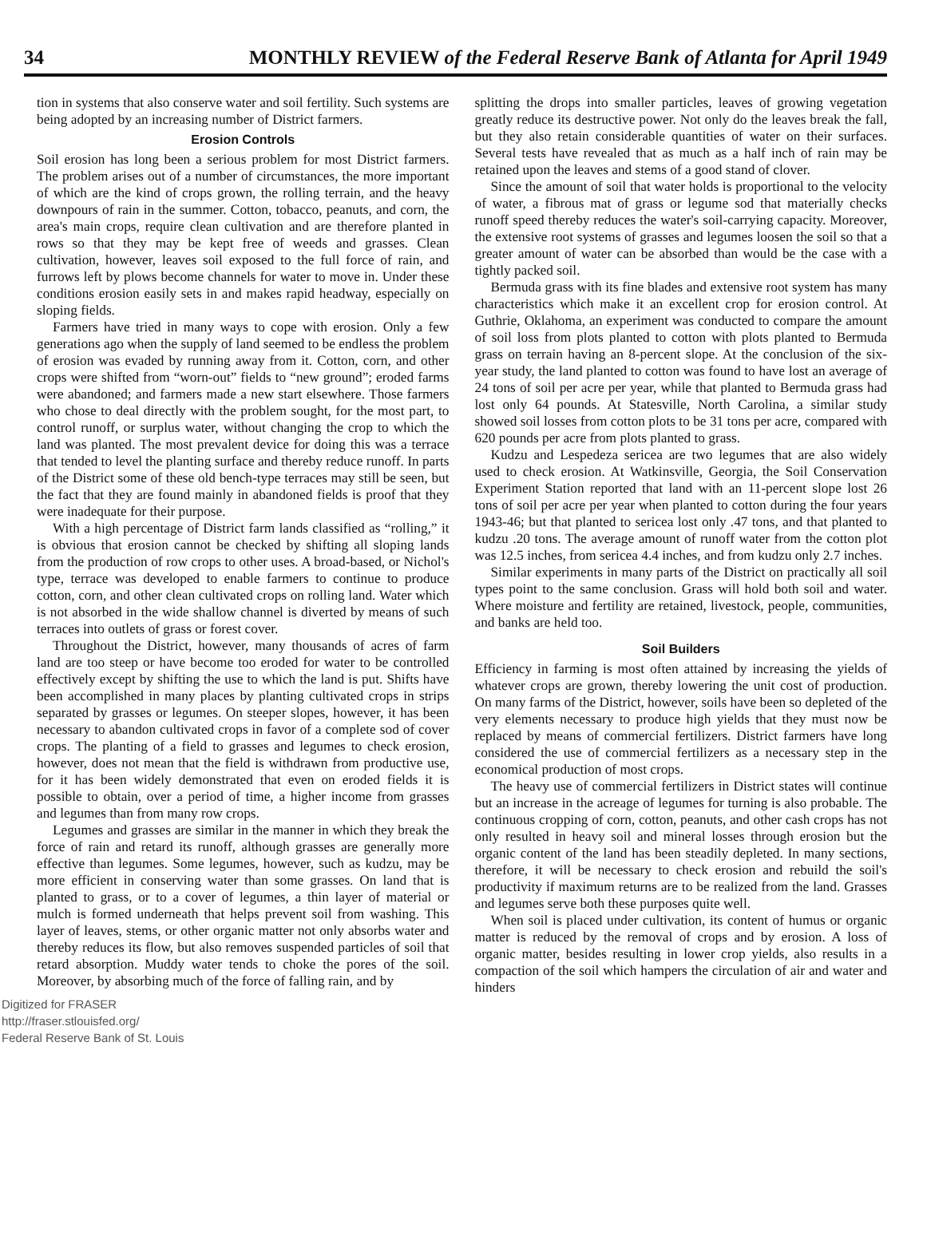34 MONTHLY REVIEW of the Federal Reserve Bank of Atlanta for April 1949
tion in systems that also conserve water and soil fertility. Such systems are being adopted by an increasing number of District farmers.
Erosion Controls
Soil erosion has long been a serious problem for most District farmers. The problem arises out of a number of circumstances, the more important of which are the kind of crops grown, the rolling terrain, and the heavy downpours of rain in the summer. Cotton, tobacco, peanuts, and corn, the area's main crops, require clean cultivation and are therefore planted in rows so that they may be kept free of weeds and grasses. Clean cultivation, however, leaves soil exposed to the full force of rain, and furrows left by plows become channels for water to move in. Under these conditions erosion easily sets in and makes rapid headway, especially on sloping fields.
Farmers have tried in many ways to cope with erosion. Only a few generations ago when the supply of land seemed to be endless the problem of erosion was evaded by running away from it. Cotton, corn, and other crops were shifted from “worn-out” fields to “new ground”; eroded farms were abandoned; and farmers made a new start elsewhere. Those farmers who chose to deal directly with the problem sought, for the most part, to control runoff, or surplus water, without changing the crop to which the land was planted. The most prevalent device for doing this was a terrace that tended to level the planting surface and thereby reduce runoff. In parts of the District some of these old bench-type terraces may still be seen, but the fact that they are found mainly in abandoned fields is proof that they were inadequate for their purpose.
With a high percentage of District farm lands classified as “rolling,” it is obvious that erosion cannot be checked by shifting all sloping lands from the production of row crops to other uses. A broad-based, or Nichol's type, terrace was developed to enable farmers to continue to produce cotton, corn, and other clean cultivated crops on rolling land. Water which is not absorbed in the wide shallow channel is diverted by means of such terraces into outlets of grass or forest cover.
Throughout the District, however, many thousands of acres of farm land are too steep or have become too eroded for water to be controlled effectively except by shifting the use to which the land is put. Shifts have been accomplished in many places by planting cultivated crops in strips separated by grasses or legumes. On steeper slopes, however, it has been necessary to abandon cultivated crops in favor of a complete sod of cover crops. The planting of a field to grasses and legumes to check erosion, however, does not mean that the field is withdrawn from productive use, for it has been widely demonstrated that even on eroded fields it is possible to obtain, over a period of time, a higher income from grasses and legumes than from many row crops.
Legumes and grasses are similar in the manner in which they break the force of rain and retard its runoff, although grasses are generally more effective than legumes. Some legumes, however, such as kudzu, may be more efficient in conserving water than some grasses. On land that is planted to grass, or to a cover of legumes, a thin layer of material or mulch is formed underneath that helps prevent soil from washing. This layer of leaves, stems, or other organic matter not only absorbs water and thereby reduces its flow, but also removes suspended particles of soil that retard absorption. Muddy water tends to choke the pores of the soil. Moreover, by absorbing much of the force of falling rain, and by
splitting the drops into smaller particles, leaves of growing vegetation greatly reduce its destructive power. Not only do the leaves break the fall, but they also retain considerable quantities of water on their surfaces. Several tests have revealed that as much as a half inch of rain may be retained upon the leaves and stems of a good stand of clover.
Since the amount of soil that water holds is proportional to the velocity of water, a fibrous mat of grass or legume sod that materially checks runoff speed thereby reduces the water's soil-carrying capacity. Moreover, the extensive root systems of grasses and legumes loosen the soil so that a greater amount of water can be absorbed than would be the case with a tightly packed soil.
Bermuda grass with its fine blades and extensive root system has many characteristics which make it an excellent crop for erosion control. At Guthrie, Oklahoma, an experiment was conducted to compare the amount of soil loss from plots planted to cotton with plots planted to Bermuda grass on terrain having an 8-percent slope. At the conclusion of the six-year study, the land planted to cotton was found to have lost an average of 24 tons of soil per acre per year, while that planted to Bermuda grass had lost only 64 pounds. At Statesville, North Carolina, a similar study showed soil losses from cotton plots to be 31 tons per acre, compared with 620 pounds per acre from plots planted to grass.
Kudzu and Lespedeza sericea are two legumes that are also widely used to check erosion. At Watkinsville, Georgia, the Soil Conservation Experiment Station reported that land with an 11-percent slope lost 26 tons of soil per acre per year when planted to cotton during the four years 1943-46; but that planted to sericea lost only .47 tons, and that planted to kudzu .20 tons. The average amount of runoff water from the cotton plot was 12.5 inches, from sericea 4.4 inches, and from kudzu only 2.7 inches.
Similar experiments in many parts of the District on practically all soil types point to the same conclusion. Grass will hold both soil and water. Where moisture and fertility are retained, livestock, people, communities, and banks are held too.
Soil Builders
Efficiency in farming is most often attained by increasing the yields of whatever crops are grown, thereby lowering the unit cost of production. On many farms of the District, however, soils have been so depleted of the very elements necessary to produce high yields that they must now be replaced by means of commercial fertilizers. District farmers have long considered the use of commercial fertilizers as a necessary step in the economical production of most crops.
The heavy use of commercial fertilizers in District states will continue but an increase in the acreage of legumes for turning is also probable. The continuous cropping of corn, cotton, peanuts, and other cash crops has not only resulted in heavy soil and mineral losses through erosion but the organic content of the land has been steadily depleted. In many sections, therefore, it will be necessary to check erosion and rebuild the soil's productivity if maximum returns are to be realized from the land. Grasses and legumes serve both these purposes quite well.
When soil is placed under cultivation, its content of humus or organic matter is reduced by the removal of crops and by erosion. A loss of organic matter, besides resulting in lower crop yields, also results in a compaction of the soil which hampers the circulation of air and water and hinders
Digitized for FRASER
http://fraser.stlouisfed.org/
Federal Reserve Bank of St. Louis